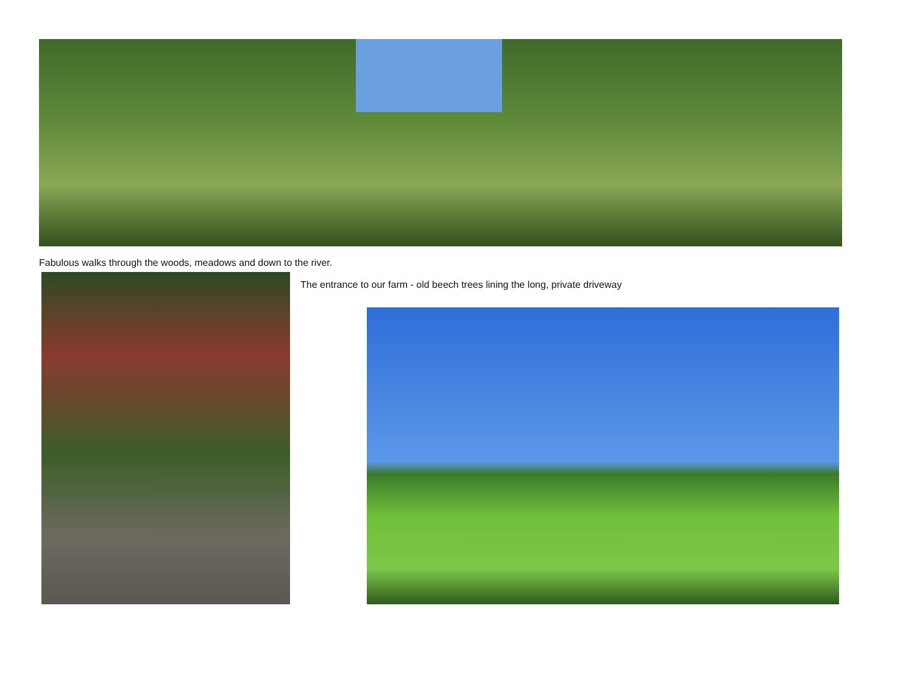Fabulous walks through the woods, meadows and down to the river.
The entrance to our farm - old beech trees lining the long, private driveway